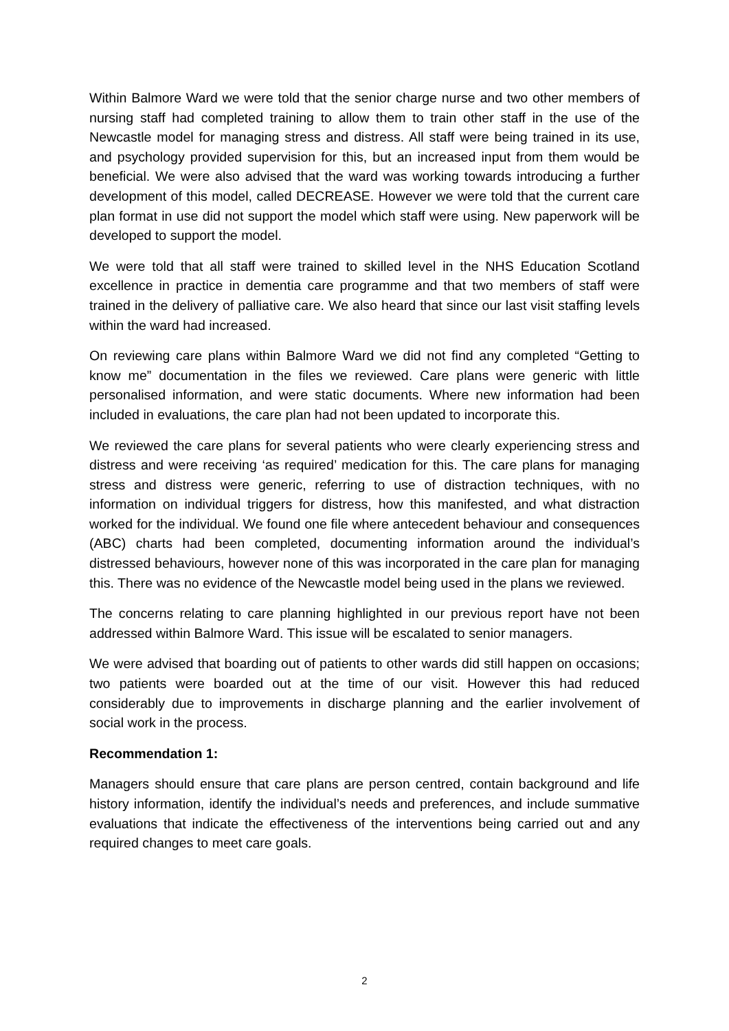Within Balmore Ward we were told that the senior charge nurse and two other members of nursing staff had completed training to allow them to train other staff in the use of the Newcastle model for managing stress and distress. All staff were being trained in its use, and psychology provided supervision for this, but an increased input from them would be beneficial. We were also advised that the ward was working towards introducing a further development of this model, called DECREASE. However we were told that the current care plan format in use did not support the model which staff were using. New paperwork will be developed to support the model.
We were told that all staff were trained to skilled level in the NHS Education Scotland excellence in practice in dementia care programme and that two members of staff were trained in the delivery of palliative care. We also heard that since our last visit staffing levels within the ward had increased.
On reviewing care plans within Balmore Ward we did not find any completed “Getting to know me” documentation in the files we reviewed. Care plans were generic with little personalised information, and were static documents. Where new information had been included in evaluations, the care plan had not been updated to incorporate this.
We reviewed the care plans for several patients who were clearly experiencing stress and distress and were receiving ‘as required’ medication for this. The care plans for managing stress and distress were generic, referring to use of distraction techniques, with no information on individual triggers for distress, how this manifested, and what distraction worked for the individual. We found one file where antecedent behaviour and consequences (ABC) charts had been completed, documenting information around the individual’s distressed behaviours, however none of this was incorporated in the care plan for managing this. There was no evidence of the Newcastle model being used in the plans we reviewed.
The concerns relating to care planning highlighted in our previous report have not been addressed within Balmore Ward. This issue will be escalated to senior managers.
We were advised that boarding out of patients to other wards did still happen on occasions; two patients were boarded out at the time of our visit. However this had reduced considerably due to improvements in discharge planning and the earlier involvement of social work in the process.
Recommendation 1:
Managers should ensure that care plans are person centred, contain background and life history information, identify the individual’s needs and preferences, and include summative evaluations that indicate the effectiveness of the interventions being carried out and any required changes to meet care goals.
2